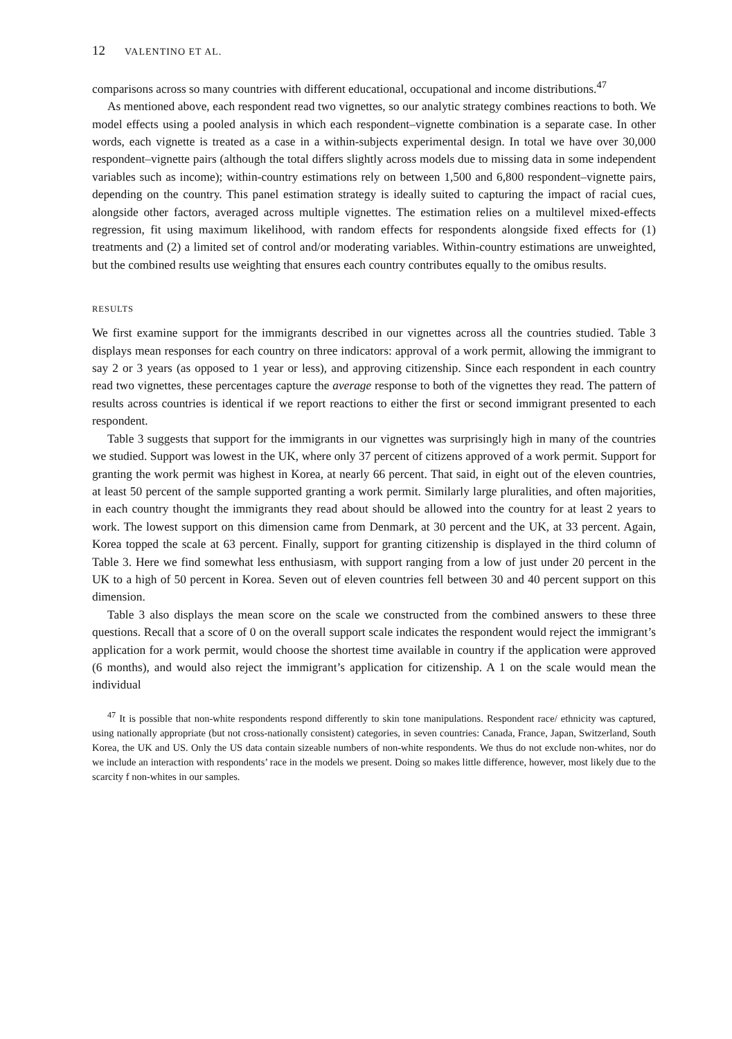12 VALENTINO ET AL.
comparisons across so many countries with different educational, occupational and income distributions.<sup>47</sup>
As mentioned above, each respondent read two vignettes, so our analytic strategy combines reactions to both. We model effects using a pooled analysis in which each respondent–vignette combination is a separate case. In other words, each vignette is treated as a case in a within-subjects experimental design. In total we have over 30,000 respondent–vignette pairs (although the total differs slightly across models due to missing data in some independent variables such as income); within-country estimations rely on between 1,500 and 6,800 respondent–vignette pairs, depending on the country. This panel estimation strategy is ideally suited to capturing the impact of racial cues, alongside other factors, averaged across multiple vignettes. The estimation relies on a multilevel mixed-effects regression, fit using maximum likelihood, with random effects for respondents alongside fixed effects for (1) treatments and (2) a limited set of control and/or moderating variables. Within-country estimations are unweighted, but the combined results use weighting that ensures each country contributes equally to the omibus results.
RESULTS
We first examine support for the immigrants described in our vignettes across all the countries studied. Table 3 displays mean responses for each country on three indicators: approval of a work permit, allowing the immigrant to say 2 or 3 years (as opposed to 1 year or less), and approving citizenship. Since each respondent in each country read two vignettes, these percentages capture the average response to both of the vignettes they read. The pattern of results across countries is identical if we report reactions to either the first or second immigrant presented to each respondent.
Table 3 suggests that support for the immigrants in our vignettes was surprisingly high in many of the countries we studied. Support was lowest in the UK, where only 37 percent of citizens approved of a work permit. Support for granting the work permit was highest in Korea, at nearly 66 percent. That said, in eight out of the eleven countries, at least 50 percent of the sample supported granting a work permit. Similarly large pluralities, and often majorities, in each country thought the immigrants they read about should be allowed into the country for at least 2 years to work. The lowest support on this dimension came from Denmark, at 30 percent and the UK, at 33 percent. Again, Korea topped the scale at 63 percent. Finally, support for granting citizenship is displayed in the third column of Table 3. Here we find somewhat less enthusiasm, with support ranging from a low of just under 20 percent in the UK to a high of 50 percent in Korea. Seven out of eleven countries fell between 30 and 40 percent support on this dimension.
Table 3 also displays the mean score on the scale we constructed from the combined answers to these three questions. Recall that a score of 0 on the overall support scale indicates the respondent would reject the immigrant’s application for a work permit, would choose the shortest time available in country if the application were approved (6 months), and would also reject the immigrant’s application for citizenship. A 1 on the scale would mean the individual
<sup>47</sup> It is possible that non-white respondents respond differently to skin tone manipulations. Respondent race/ ethnicity was captured, using nationally appropriate (but not cross-nationally consistent) categories, in seven countries: Canada, France, Japan, Switzerland, South Korea, the UK and US. Only the US data contain sizeable numbers of non-white respondents. We thus do not exclude non-whites, nor do we include an interaction with respondents’ race in the models we present. Doing so makes little difference, however, most likely due to the scarcity f non-whites in our samples.